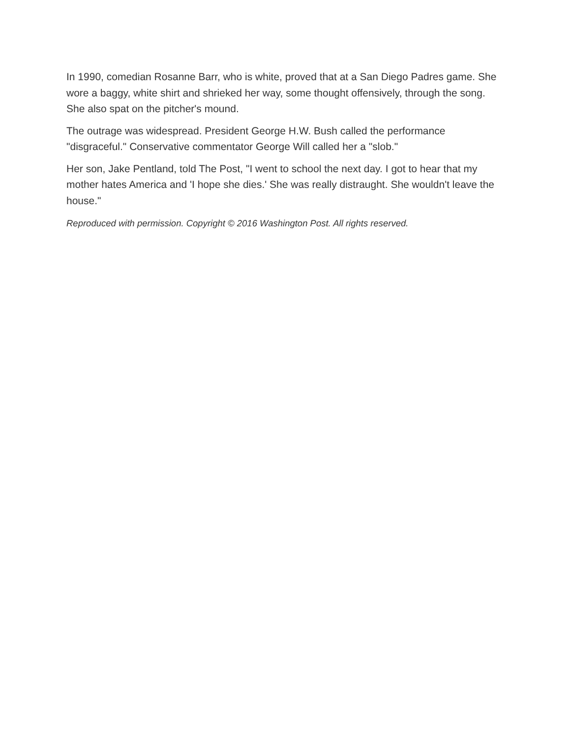In 1990, comedian Rosanne Barr, who is white, proved that at a San Diego Padres game. She wore a baggy, white shirt and shrieked her way, some thought offensively, through the song. She also spat on the pitcher's mound.
The outrage was widespread. President George H.W. Bush called the performance "disgraceful." Conservative commentator George Will called her a "slob."
Her son, Jake Pentland, told The Post, "I went to school the next day. I got to hear that my mother hates America and 'I hope she dies.' She was really distraught. She wouldn't leave the house."
Reproduced with permission. Copyright © 2016 Washington Post. All rights reserved.